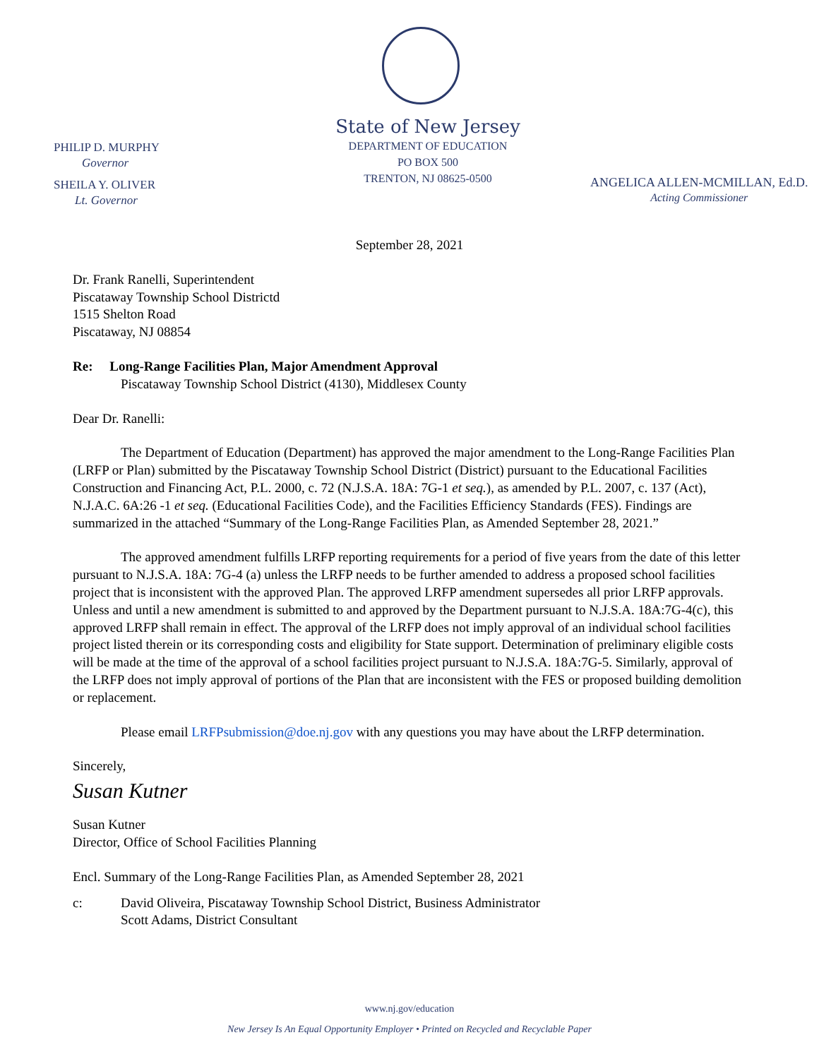PHILIP D. MURPHY
Governor
SHEILA Y. OLIVER
Lt. Governor
State of New Jersey
DEPARTMENT OF EDUCATION
PO BOX 500
TRENTON, NJ 08625-0500
ANGELICA ALLEN-MCMILLAN, Ed.D.
Acting Commissioner
September 28, 2021
Dr. Frank Ranelli, Superintendent
Piscataway Township School Districtd
1515 Shelton Road
Piscataway, NJ 08854
Re: Long-Range Facilities Plan, Major Amendment Approval
Piscataway Township School District (4130), Middlesex County
Dear Dr. Ranelli:
The Department of Education (Department) has approved the major amendment to the Long-Range Facilities Plan (LRFP or Plan) submitted by the Piscataway Township School District (District) pursuant to the Educational Facilities Construction and Financing Act, P.L. 2000, c. 72 (N.J.S.A. 18A: 7G-1 et seq.), as amended by P.L. 2007, c. 137 (Act), N.J.A.C. 6A:26 -1 et seq. (Educational Facilities Code), and the Facilities Efficiency Standards (FES). Findings are summarized in the attached “Summary of the Long-Range Facilities Plan, as Amended September 28, 2021.”
The approved amendment fulfills LRFP reporting requirements for a period of five years from the date of this letter pursuant to N.J.S.A. 18A: 7G-4 (a) unless the LRFP needs to be further amended to address a proposed school facilities project that is inconsistent with the approved Plan. The approved LRFP amendment supersedes all prior LRFP approvals. Unless and until a new amendment is submitted to and approved by the Department pursuant to N.J.S.A. 18A:7G-4(c), this approved LRFP shall remain in effect. The approval of the LRFP does not imply approval of an individual school facilities project listed therein or its corresponding costs and eligibility for State support. Determination of preliminary eligible costs will be made at the time of the approval of a school facilities project pursuant to N.J.S.A. 18A:7G-5. Similarly, approval of the LRFP does not imply approval of portions of the Plan that are inconsistent with the FES or proposed building demolition or replacement.
Please email LRFPsubmission@doe.nj.gov with any questions you may have about the LRFP determination.
Sincerely,
Susan Kutner
Susan Kutner
Director, Office of School Facilities Planning
Encl. Summary of the Long-Range Facilities Plan, as Amended September 28, 2021
c: David Oliveira, Piscataway Township School District, Business Administrator
Scott Adams, District Consultant
www.nj.gov/education
New Jersey Is An Equal Opportunity Employer • Printed on Recycled and Recyclable Paper